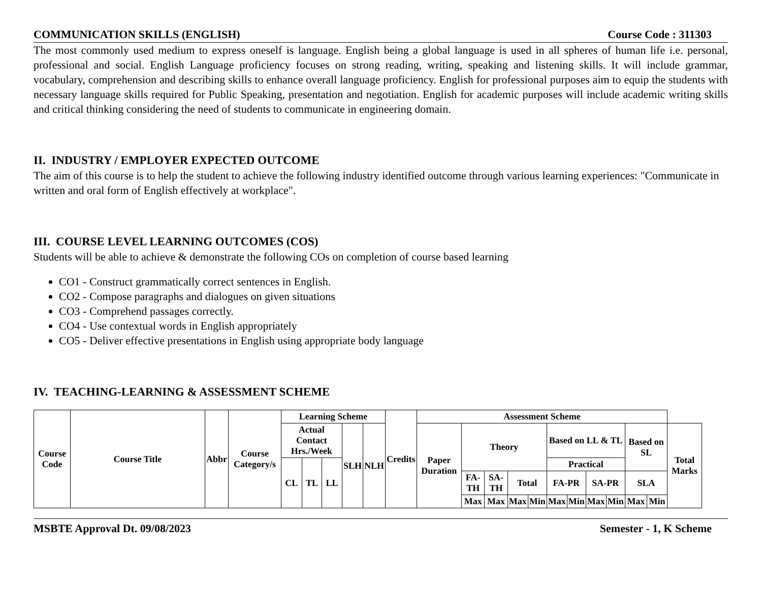COMMUNICATION SKILLS (ENGLISH) Course Code : 311303
The most commonly used medium to express oneself is language. English being a global language is used in all spheres of human life i.e. personal, professional and social. English Language proficiency focuses on strong reading, writing, speaking and listening skills. It will include grammar, vocabulary, comprehension and describing skills to enhance overall language proficiency. English for professional purposes aim to equip the students with necessary language skills required for Public Speaking, presentation and negotiation. English for academic purposes will include academic writing skills and critical thinking considering the need of students to communicate in engineering domain.
II. INDUSTRY / EMPLOYER EXPECTED OUTCOME
The aim of this course is to help the student to achieve the following industry identified outcome through various learning experiences: "Communicate in written and oral form of English effectively at workplace".
III. COURSE LEVEL LEARNING OUTCOMES (COS)
Students will be able to achieve & demonstrate the following COs on completion of course based learning
CO1 - Construct grammatically correct sentences in English.
CO2 - Compose paragraphs and dialogues on given situations
CO3 - Comprehend passages correctly.
CO4 - Use contextual words in English appropriately
CO5 - Deliver effective presentations in English using appropriate body language
IV. TEACHING-LEARNING & ASSESSMENT SCHEME
| Course Code | Course Title | Abbr | Course Category/s | Learning Scheme | | | | | Credits | Assessment Scheme | | | | | | | | | | | |
| --- | --- | --- | --- | --- | --- | --- | --- | --- | --- | --- | --- | --- | --- | --- | --- | --- | --- | --- | --- | --- | --- |
| | | | | Actual Contact Hrs./Week | | | SLH | NLH | | Paper Duration | Theory | | | | Based on LL & TL | | | | Based on SL | | Total Marks |
| | | | | CL | TL | LL | | | | | | | | | Practical | | | | | | |
| | | | | | | | | | | | FA-TH | SA-TH | Total | | FA-PR | | SA-PR | | SLA | | |
| | | | | | | | | | | | Max | Max | Max | Min | Max | Min | Max | Min | Max | Min | |
MSBTE Approval Dt. 09/08/2023 Semester - 1, K Scheme